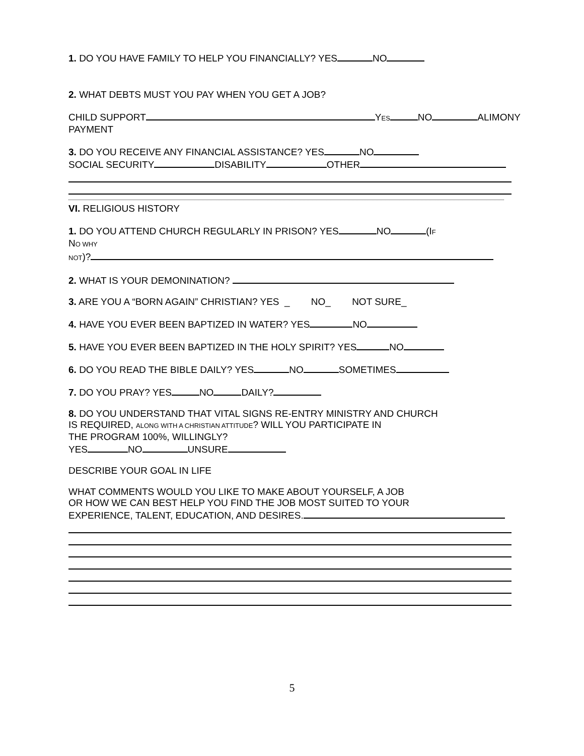1. DO YOU HAVE FAMILY TO HELP YOU FINANCIALLY? YES NO
2. WHAT DEBTS MUST YOU PAY WHEN YOU GET A JOB?
CHILD SUPPORT YES NO ALIMONY
PAYMENT
3. DO YOU RECEIVE ANY FINANCIAL ASSISTANCE? YES NO
SOCIAL SECURITY DISABILITY OTHER
VI. RELIGIOUS HISTORY
1. DO YOU ATTEND CHURCH REGULARLY IN PRISON? YES NO (IF
NO WHY
NOT)?
2. WHAT IS YOUR DEMONINATION?
3. ARE YOU A “BORN AGAIN” CHRISTIAN? YES _ NO_ NOT SURE_
4. HAVE YOU EVER BEEN BAPTIZED IN WATER? YES NO
5. HAVE YOU EVER BEEN BAPTIZED IN THE HOLY SPIRIT? YES NO
6. DO YOU READ THE BIBLE DAILY? YES NO SOMETIMES
7. DO YOU PRAY? YES NO DAILY?
8. DO YOU UNDERSTAND THAT VITAL SIGNS RE-ENTRY MINISTRY AND CHURCH
IS REQUIRED, ALONG WITH A CHRISTIAN ATTITUDE? WILL YOU PARTICIPATE IN
THE PROGRAM 100%, WILLINGLY?
YES NO UNSURE
DESCRIBE YOUR GOAL IN LIFE
WHAT COMMENTS WOULD YOU LIKE TO MAKE ABOUT YOURSELF, A JOB
OR HOW WE CAN BEST HELP YOU FIND THE JOB MOST SUITED TO YOUR
EXPERIENCE, TALENT, EDUCATION, AND DESIRES.
5